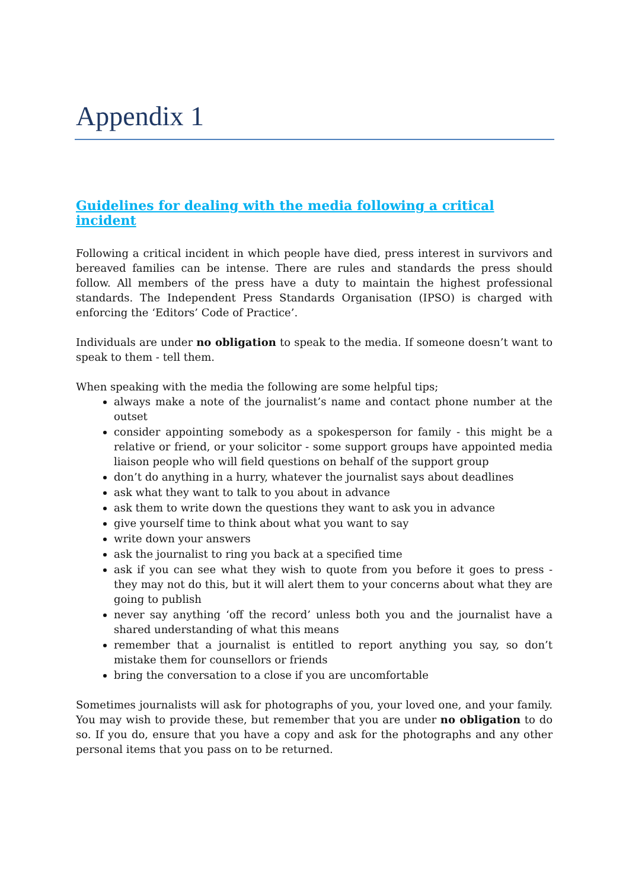Appendix 1
Guidelines for dealing with the media following a critical incident
Following a critical incident in which people have died, press interest in survivors and bereaved families can be intense. There are rules and standards the press should follow. All members of the press have a duty to maintain the highest professional standards. The Independent Press Standards Organisation (IPSO) is charged with enforcing the ‘Editors’ Code of Practice’.
Individuals are under no obligation to speak to the media. If someone doesn’t want to speak to them - tell them.
When speaking with the media the following are some helpful tips;
always make a note of the journalist’s name and contact phone number at the outset
consider appointing somebody as a spokesperson for family - this might be a relative or friend, or your solicitor - some support groups have appointed media liaison people who will field questions on behalf of the support group
don’t do anything in a hurry, whatever the journalist says about deadlines
ask what they want to talk to you about in advance
ask them to write down the questions they want to ask you in advance
give yourself time to think about what you want to say
write down your answers
ask the journalist to ring you back at a specified time
ask if you can see what they wish to quote from you before it goes to press - they may not do this, but it will alert them to your concerns about what they are going to publish
never say anything ‘off the record’ unless both you and the journalist have a shared understanding of what this means
remember that a journalist is entitled to report anything you say, so don’t mistake them for counsellors or friends
bring the conversation to a close if you are uncomfortable
Sometimes journalists will ask for photographs of you, your loved one, and your family. You may wish to provide these, but remember that you are under no obligation to do so. If you do, ensure that you have a copy and ask for the photographs and any other personal items that you pass on to be returned.